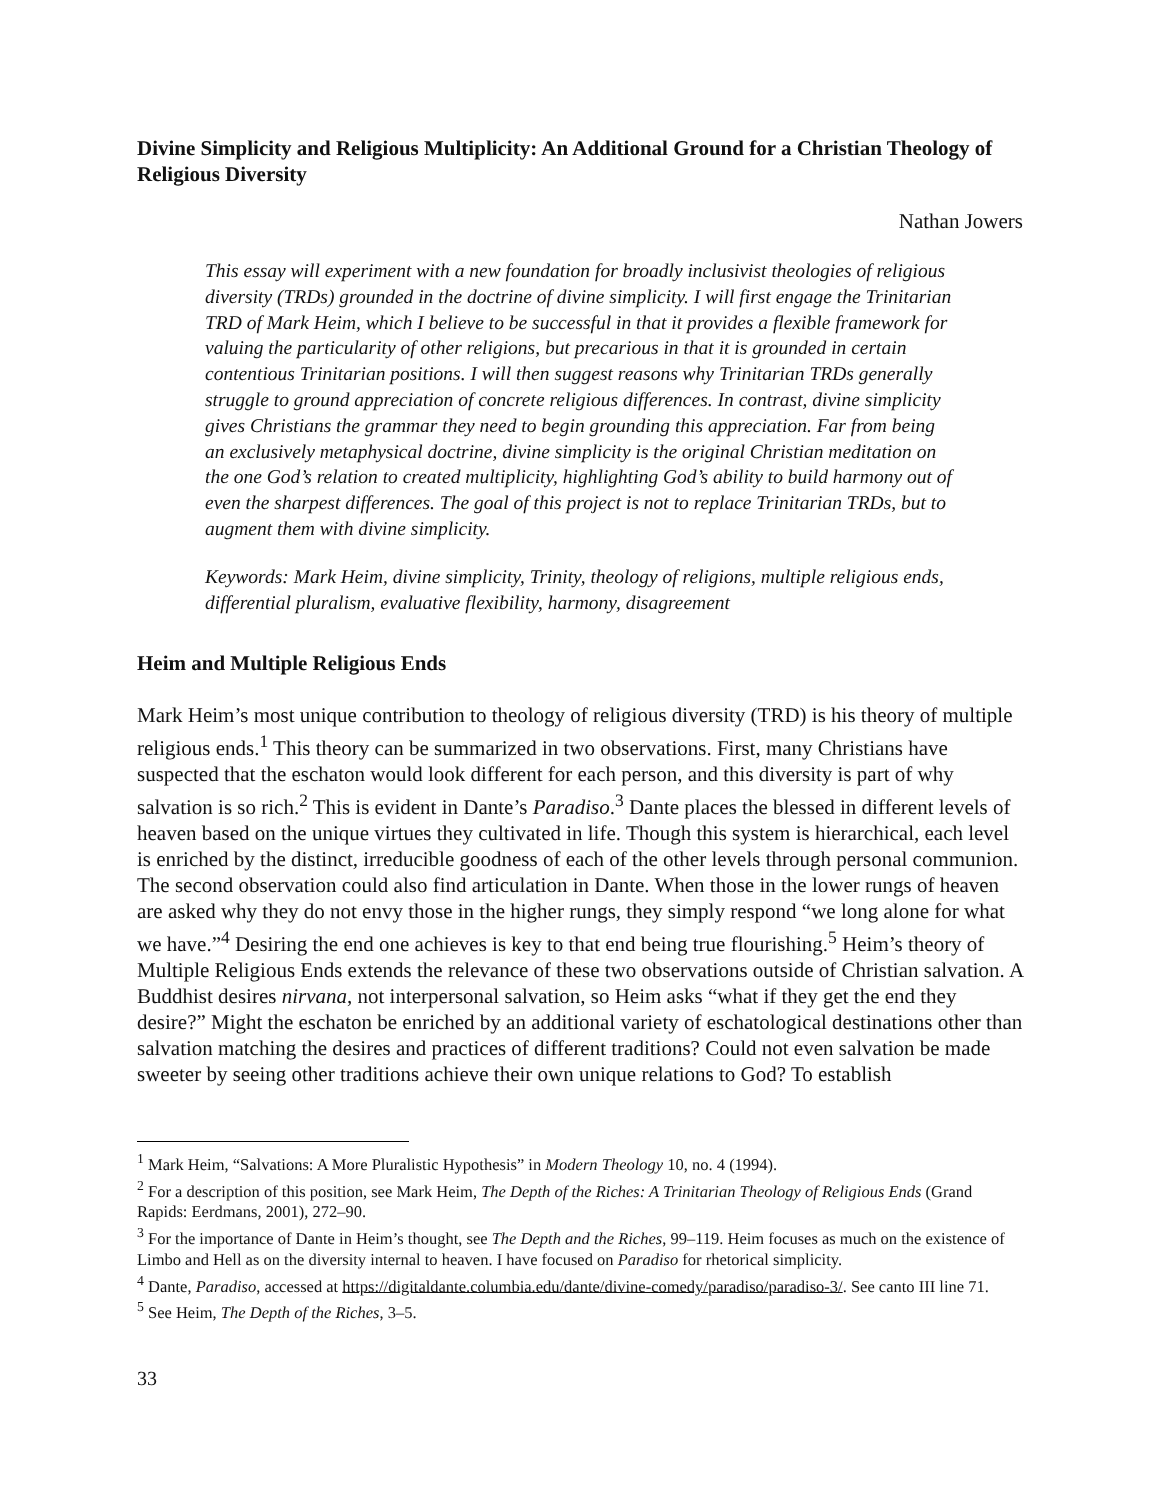Divine Simplicity and Religious Multiplicity: An Additional Ground for a Christian Theology of Religious Diversity
Nathan Jowers
This essay will experiment with a new foundation for broadly inclusivist theologies of religious diversity (TRDs) grounded in the doctrine of divine simplicity. I will first engage the Trinitarian TRD of Mark Heim, which I believe to be successful in that it provides a flexible framework for valuing the particularity of other religions, but precarious in that it is grounded in certain contentious Trinitarian positions. I will then suggest reasons why Trinitarian TRDs generally struggle to ground appreciation of concrete religious differences. In contrast, divine simplicity gives Christians the grammar they need to begin grounding this appreciation. Far from being an exclusively metaphysical doctrine, divine simplicity is the original Christian meditation on the one God’s relation to created multiplicity, highlighting God’s ability to build harmony out of even the sharpest differences. The goal of this project is not to replace Trinitarian TRDs, but to augment them with divine simplicity.
Keywords: Mark Heim, divine simplicity, Trinity, theology of religions, multiple religious ends, differential pluralism, evaluative flexibility, harmony, disagreement
Heim and Multiple Religious Ends
Mark Heim’s most unique contribution to theology of religious diversity (TRD) is his theory of multiple religious ends.<sup>1</sup> This theory can be summarized in two observations. First, many Christians have suspected that the eschaton would look different for each person, and this diversity is part of why salvation is so rich.<sup>2</sup> This is evident in Dante’s Paradiso.<sup>3</sup> Dante places the blessed in different levels of heaven based on the unique virtues they cultivated in life. Though this system is hierarchical, each level is enriched by the distinct, irreducible goodness of each of the other levels through personal communion. The second observation could also find articulation in Dante. When those in the lower rungs of heaven are asked why they do not envy those in the higher rungs, they simply respond “we long alone for what we have.”<sup>4</sup> Desiring the end one achieves is key to that end being true flourishing.<sup>5</sup> Heim’s theory of Multiple Religious Ends extends the relevance of these two observations outside of Christian salvation. A Buddhist desires nirvana, not interpersonal salvation, so Heim asks “what if they get the end they desire?” Might the eschaton be enriched by an additional variety of eschatological destinations other than salvation matching the desires and practices of different traditions? Could not even salvation be made sweeter by seeing other traditions achieve their own unique relations to God? To establish
<sup>1</sup> Mark Heim, “Salvations: A More Pluralistic Hypothesis” in Modern Theology 10, no. 4 (1994).
<sup>2</sup> For a description of this position, see Mark Heim, The Depth of the Riches: A Trinitarian Theology of Religious Ends (Grand Rapids: Eerdmans, 2001), 272–90.
<sup>3</sup> For the importance of Dante in Heim’s thought, see The Depth and the Riches, 99–119. Heim focuses as much on the existence of Limbo and Hell as on the diversity internal to heaven. I have focused on Paradiso for rhetorical simplicity.
<sup>4</sup> Dante, Paradiso, accessed at https://digitaldante.columbia.edu/dante/divine-comedy/paradiso/paradiso-3/. See canto III line 71.
<sup>5</sup> See Heim, The Depth of the Riches, 3–5.
33